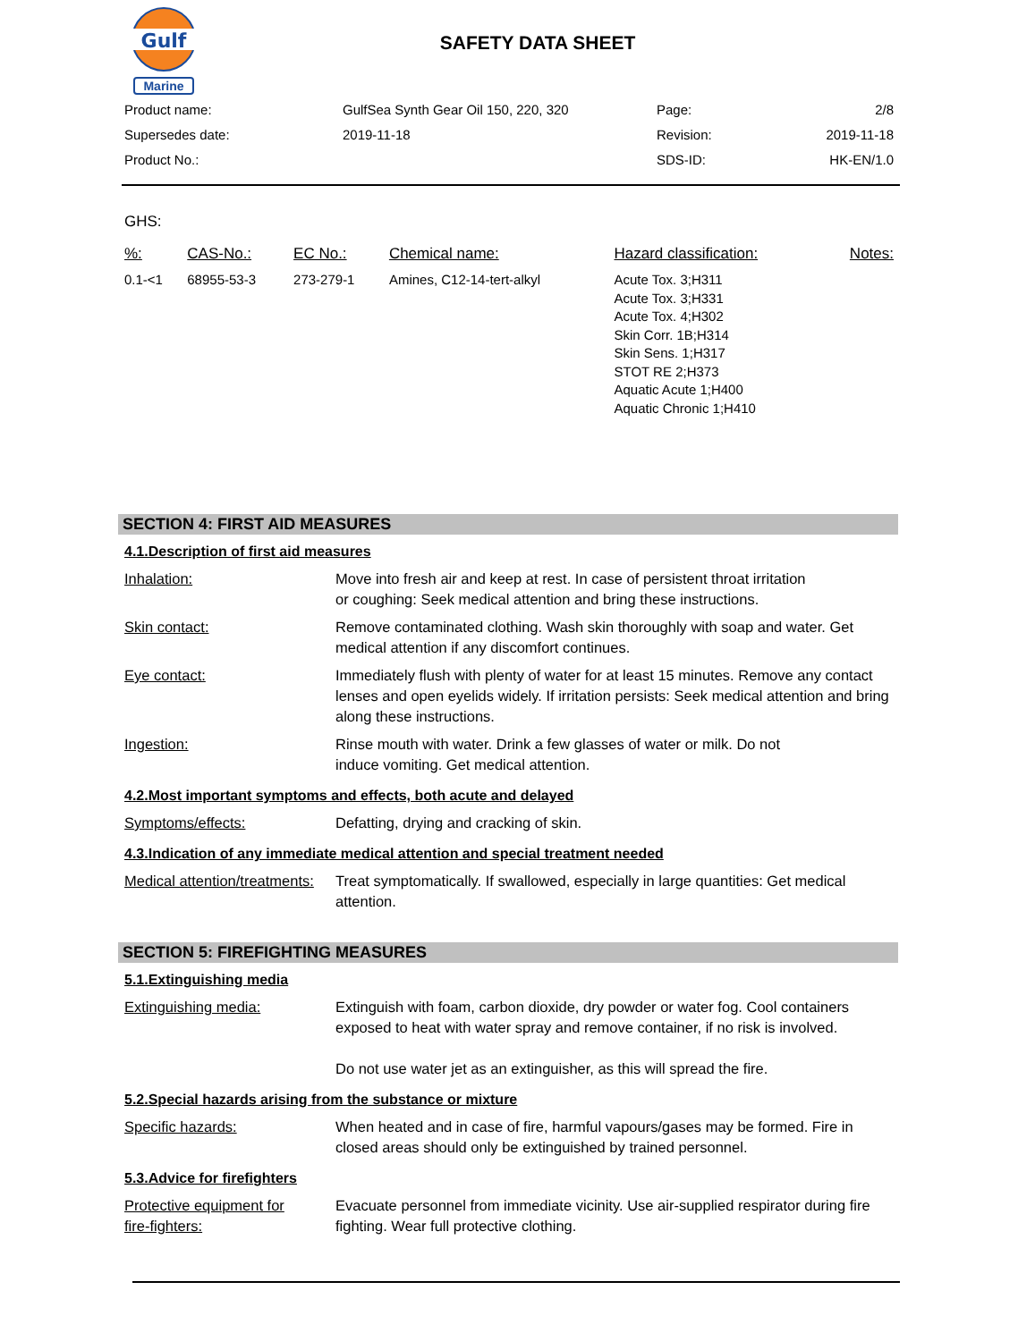Gulf
Marine
SAFETY DATA SHEET
| Product name: | GulfSea Synth Gear Oil 150, 220, 320 | Page: | 2/8 |
| Supersedes date: | 2019-11-18 | Revision: | 2019-11-18 |
| Product No.: | | SDS-ID: | HK-EN/1.0 |
GHS:
| %: | CAS-No.: | EC No.: | Chemical name: | Hazard classification: | Notes: |
| --- | --- | --- | --- | --- | --- |
| 0.1-<1 | 68955-53-3 | 273-279-1 | Amines, C12-14-tert-alkyl | Acute Tox. 3;H311 Acute Tox. 3;H331 Acute Tox. 4;H302 Skin Corr. 1B;H314 Skin Sens. 1;H317 STOT RE 2;H373 Aquatic Acute 1;H400 Aquatic Chronic 1;H410 | |
SECTION 4: FIRST AID MEASURES
4.1.Description of first aid measures
Inhalation: Move into fresh air and keep at rest. In case of persistent throat irritation
or coughing: Seek medical attention and bring these instructions.
Skin contact: Remove contaminated clothing. Wash skin thoroughly with soap and water. Get medical attention if any discomfort continues.
Eye contact: Immediately flush with plenty of water for at least 15 minutes. Remove any contact lenses and open eyelids widely. If irritation persists: Seek medical attention and bring along these instructions.
Ingestion: Rinse mouth with water. Drink a few glasses of water or milk. Do not
induce vomiting. Get medical attention.
4.2.Most important symptoms and effects, both acute and delayed
Symptoms/effects: Defatting, drying and cracking of skin.
4.3.Indication of any immediate medical attention and special treatment needed
Medical attention/treatments:
Treat symptomatically. If swallowed, especially in large quantities: Get medical attention.
SECTION 5: FIREFIGHTING MEASURES
5.1.Extinguishing media
Extinguishing media: Extinguish with foam, carbon dioxide, dry powder or water fog. Cool containers exposed to heat with water spray and remove container, if no risk is involved.
Do not use water jet as an extinguisher, as this will spread the fire.
5.2.Special hazards arising from the substance or mixture
Specific hazards: When heated and in case of fire, harmful vapours/gases may be formed. Fire in closed areas should only be extinguished by trained personnel.
5.3.Advice for firefighters
Protective equipment for
fire-fighters:
Evacuate personnel from immediate vicinity. Use air-supplied respirator during fire fighting. Wear full protective clothing.